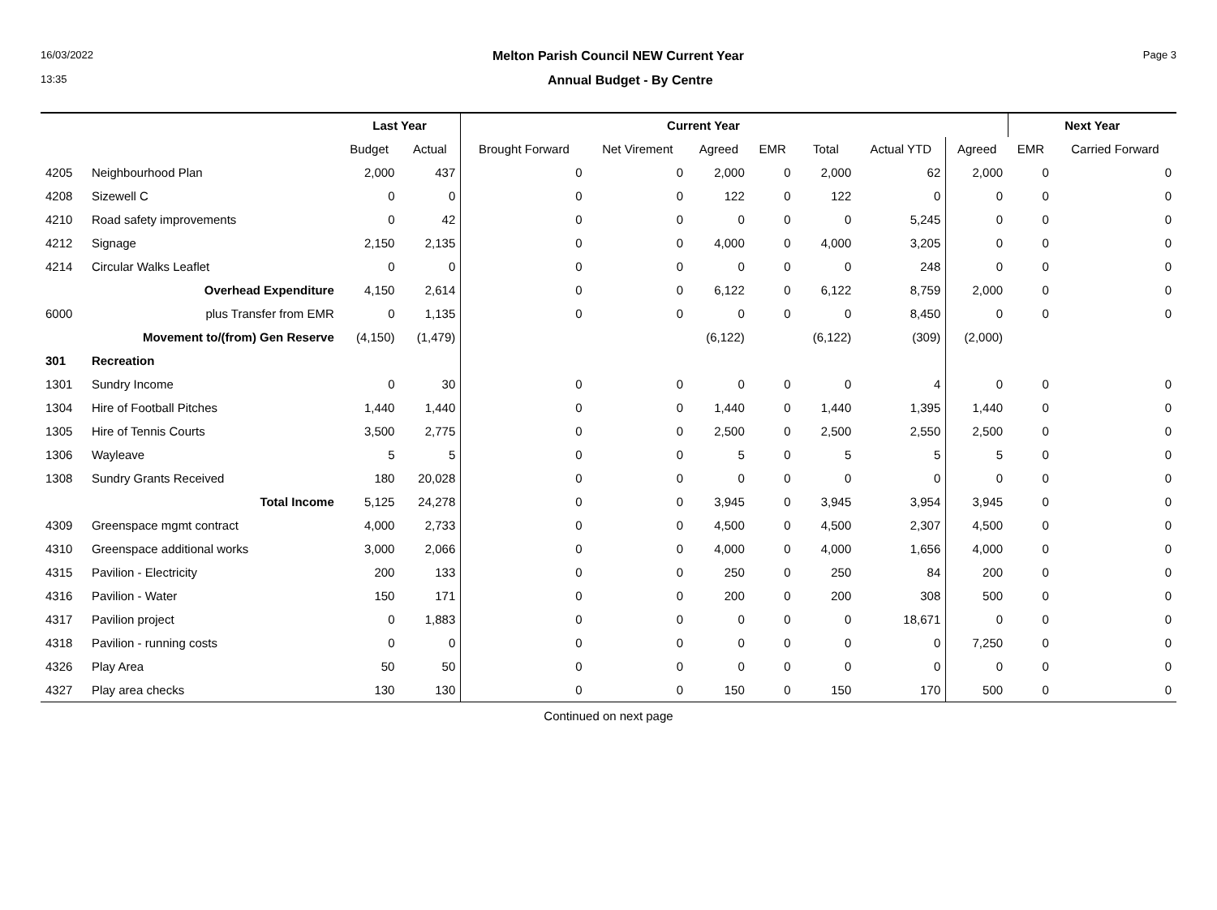16/03/2022 Melton Parish Council NEW Current Year Page 3
13:35 Annual Budget - By Centre
| | | Last Year | | Current Year | | | | | | | Next Year | |
| --- | --- | --- | --- | --- | --- | --- | --- | --- | --- | --- | --- | --- |
| | | Budget | Actual | Brought Forward | Net Virement | Agreed | EMR | Total | Actual YTD | Agreed | EMR | Carried Forward |
| 4205 | Neighbourhood Plan | 2,000 | 437 | 0 | 0 | 2,000 | 0 | 2,000 | 62 | 2,000 | 0 | 0 |
| 4208 | Sizewell C | 0 | 0 | 0 | 0 | 122 | 0 | 122 | 0 | 0 | 0 | 0 |
| 4210 | Road safety improvements | 0 | 42 | 0 | 0 | 0 | 0 | 0 | 5,245 | 0 | 0 | 0 |
| 4212 | Signage | 2,150 | 2,135 | 0 | 0 | 4,000 | 0 | 4,000 | 3,205 | 0 | 0 | 0 |
| 4214 | Circular Walks Leaflet | 0 | 0 | 0 | 0 | 0 | 0 | 0 | 248 | 0 | 0 | 0 |
| | Overhead Expenditure | 4,150 | 2,614 | 0 | 0 | 6,122 | 0 | 6,122 | 8,759 | 2,000 | 0 | 0 |
| 6000 | plus Transfer from EMR | 0 | 1,135 | 0 | 0 | 0 | 0 | 0 | 8,450 | 0 | 0 | 0 |
| | Movement to/(from) Gen Reserve | (4,150) | (1,479) | | | (6,122) | | (6,122) | (309) | (2,000) | | |
| 301 | Recreation | | | | | | | | | | | |
| 1301 | Sundry Income | 0 | 30 | 0 | 0 | 0 | 0 | 0 | 4 | 0 | 0 | 0 |
| 1304 | Hire of Football Pitches | 1,440 | 1,440 | 0 | 0 | 1,440 | 0 | 1,440 | 1,395 | 1,440 | 0 | 0 |
| 1305 | Hire of Tennis Courts | 3,500 | 2,775 | 0 | 0 | 2,500 | 0 | 2,500 | 2,550 | 2,500 | 0 | 0 |
| 1306 | Wayleave | 5 | 5 | 0 | 0 | 5 | 0 | 5 | 5 | 5 | 0 | 0 |
| 1308 | Sundry Grants Received | 180 | 20,028 | 0 | 0 | 0 | 0 | 0 | 0 | 0 | 0 | 0 |
| | Total Income | 5,125 | 24,278 | 0 | 0 | 3,945 | 0 | 3,945 | 3,954 | 3,945 | 0 | 0 |
| 4309 | Greenspace mgmt contract | 4,000 | 2,733 | 0 | 0 | 4,500 | 0 | 4,500 | 2,307 | 4,500 | 0 | 0 |
| 4310 | Greenspace additional works | 3,000 | 2,066 | 0 | 0 | 4,000 | 0 | 4,000 | 1,656 | 4,000 | 0 | 0 |
| 4315 | Pavilion - Electricity | 200 | 133 | 0 | 0 | 250 | 0 | 250 | 84 | 200 | 0 | 0 |
| 4316 | Pavilion - Water | 150 | 171 | 0 | 0 | 200 | 0 | 200 | 308 | 500 | 0 | 0 |
| 4317 | Pavilion project | 0 | 1,883 | 0 | 0 | 0 | 0 | 0 | 18,671 | 0 | 0 | 0 |
| 4318 | Pavilion - running costs | 0 | 0 | 0 | 0 | 0 | 0 | 0 | 0 | 7,250 | 0 | 0 |
| 4326 | Play Area | 50 | 50 | 0 | 0 | 0 | 0 | 0 | 0 | 0 | 0 | 0 |
| 4327 | Play area checks | 130 | 130 | 0 | 0 | 150 | 0 | 150 | 170 | 500 | 0 | 0 |
Continued on next page